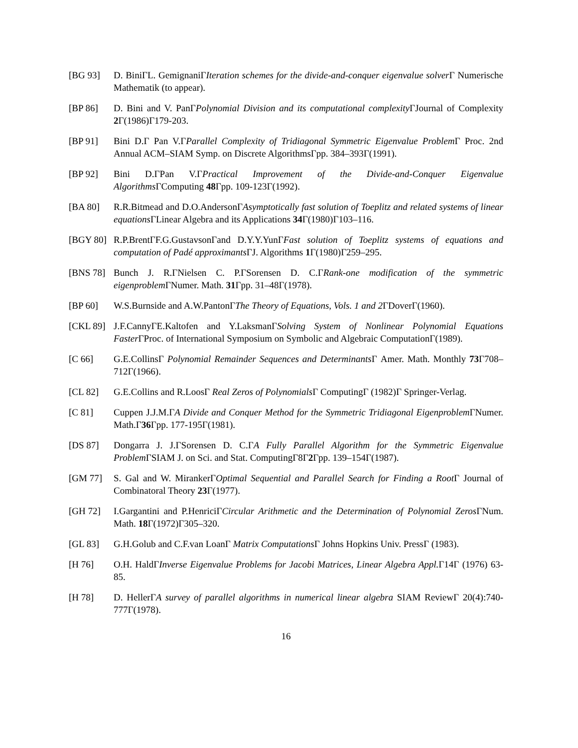[BG 93] D. BiniΓL. GemignaniΓIteration schemes for the divide-and-conquer eigenvalue solver Γ Numerische Mathematik (to appear).
[BP 86] D. Bini and V. PanΓPolynomial Division and its computational complexity ΓJournal of Complexity 2 Γ(1986)Γ179-203.
[BP 91] Bini D.Γ Pan V.ΓParallel Complexity of Tridiagonal Symmetric Eigenvalue Problem Γ Proc. 2nd Annual ACM–SIAM Symp. on Discrete AlgorithmsΓpp. 384–393Γ(1991).
[BP 92] Bini D.ΓPan V.ΓPractical Improvement of the Divide-and-Conquer Eigenvalue Algorithms ΓComputing 48 Γpp. 109-123Γ(1992).
[BA 80] R.R.Bitmead and D.O.AndersonΓAsymptotically fast solution of Toeplitz and related systems of linear equations ΓLinear Algebra and its Applications 34 Γ(1980)Γ103–116.
[BGY 80]
R.P.BrentΓF.G.GustavsonΓand D.Y.Y.YunΓFast solution of Toeplitz systems of equations and computation of Padé approximants ΓJ. Algorithms 1 Γ(1980)Γ259–295.
[BNS 78]
Bunch J. R.ΓNielsen C. P.ΓSorensen D. C.ΓRank-one modification of the symmetric eigenproblem ΓNumer. Math. 31 Γpp. 31–48Γ(1978).
[BP 60] W.S.Burnside and A.W.PantonΓThe Theory of Equations, Vols. 1 and 2 ΓDoverΓ(1960).
[CKL 89]
J.F.CannyΓE.Kaltofen and Y.LaksmanΓSolving System of Nonlinear Polynomial Equations Faster ΓProc. of International Symposium on Symbolic and Algebraic ComputationΓ(1989).
[C 66] G.E.CollinsΓ Polynomial Remainder Sequences and Determinants Γ Amer. Math. Monthly 73 Γ708–712Γ(1966).
[CL 82] G.E.Collins and R.LoosΓ Real Zeros of Polynomials Γ ComputingΓ (1982)Γ Springer-Verlag.
[C 81] Cuppen J.J.M.ΓA Divide and Conquer Method for the Symmetric Tridiagonal Eigenproblem ΓNumer. Math.Γ36 Γpp. 177-195Γ(1981).
[DS 87] Dongarra J. J.ΓSorensen D. C.ΓA Fully Parallel Algorithm for the Symmetric Eigenvalue Problem ΓSIAM J. on Sci. and Stat. ComputingΓ8Γ2 Γpp. 139–154Γ(1987).
[GM 77] S. Gal and W. MirankerΓOptimal Sequential and Parallel Search for Finding a Root Γ Journal of Combinatoral Theory 23 Γ(1977).
[GH 72] I.Gargantini and P.HenriciΓCircular Arithmetic and the Determination of Polynomial Zeros ΓNum. Math. 18 Γ(1972)Γ305–320.
[GL 83] G.H.Golub and C.F.van LoanΓ Matrix Computations Γ Johns Hopkins Univ. PressΓ (1983).
[H 76] O.H. HaldΓInverse Eigenvalue Problems for Jacobi Matrices, Linear Algebra Appl. Γ14Γ (1976) 63-85.
[H 78] D. HellerΓA survey of parallel algorithms in numerical linear algebra SIAM ReviewΓ 20(4):740-777Γ(1978).
16